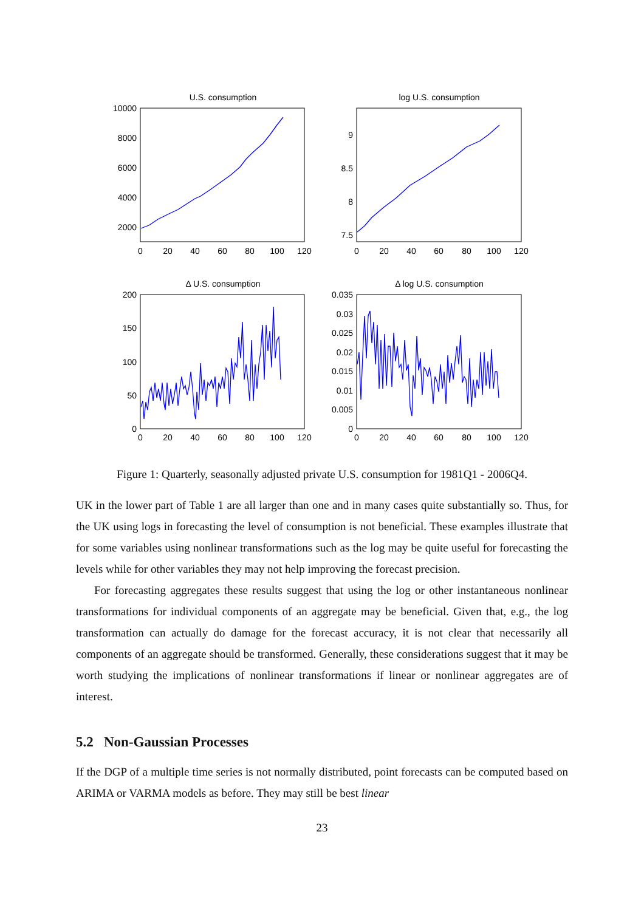U.S. consumption
log U.S. consumption
Δ U.S. consumption
Δ log U.S. consumption
10000
8000
6000
4000
2000
9
8.5
8
7.5
200
150
100
50
0
0.035
0.03
0.025
0.02
0.015
0.01
0.005
0
0
20
40
60
80
100
120
0
20
40
60
80
100
120
0
20
40
60
80
100
120
0
20
40
60
80
100
120
Figure 1: Quarterly, seasonally adjusted private U.S. consumption for 1981Q1 - 2006Q4.
UK in the lower part of Table 1 are all larger than one and in many cases quite substantially so. Thus, for the UK using logs in forecasting the level of consumption is not beneficial. These examples illustrate that for some variables using nonlinear transformations such as the log may be quite useful for forecasting the levels while for other variables they may not help improving the forecast precision.
For forecasting aggregates these results suggest that using the log or other instantaneous nonlinear transformations for individual components of an aggregate may be beneficial. Given that, e.g., the log transformation can actually do damage for the forecast accuracy, it is not clear that necessarily all components of an aggregate should be transformed. Generally, these considerations suggest that it may be worth studying the implications of nonlinear transformations if linear or nonlinear aggregates are of interest.
5.2 Non-Gaussian Processes
If the DGP of a multiple time series is not normally distributed, point forecasts can be computed based on ARIMA or VARMA models as before. They may still be best linear
23